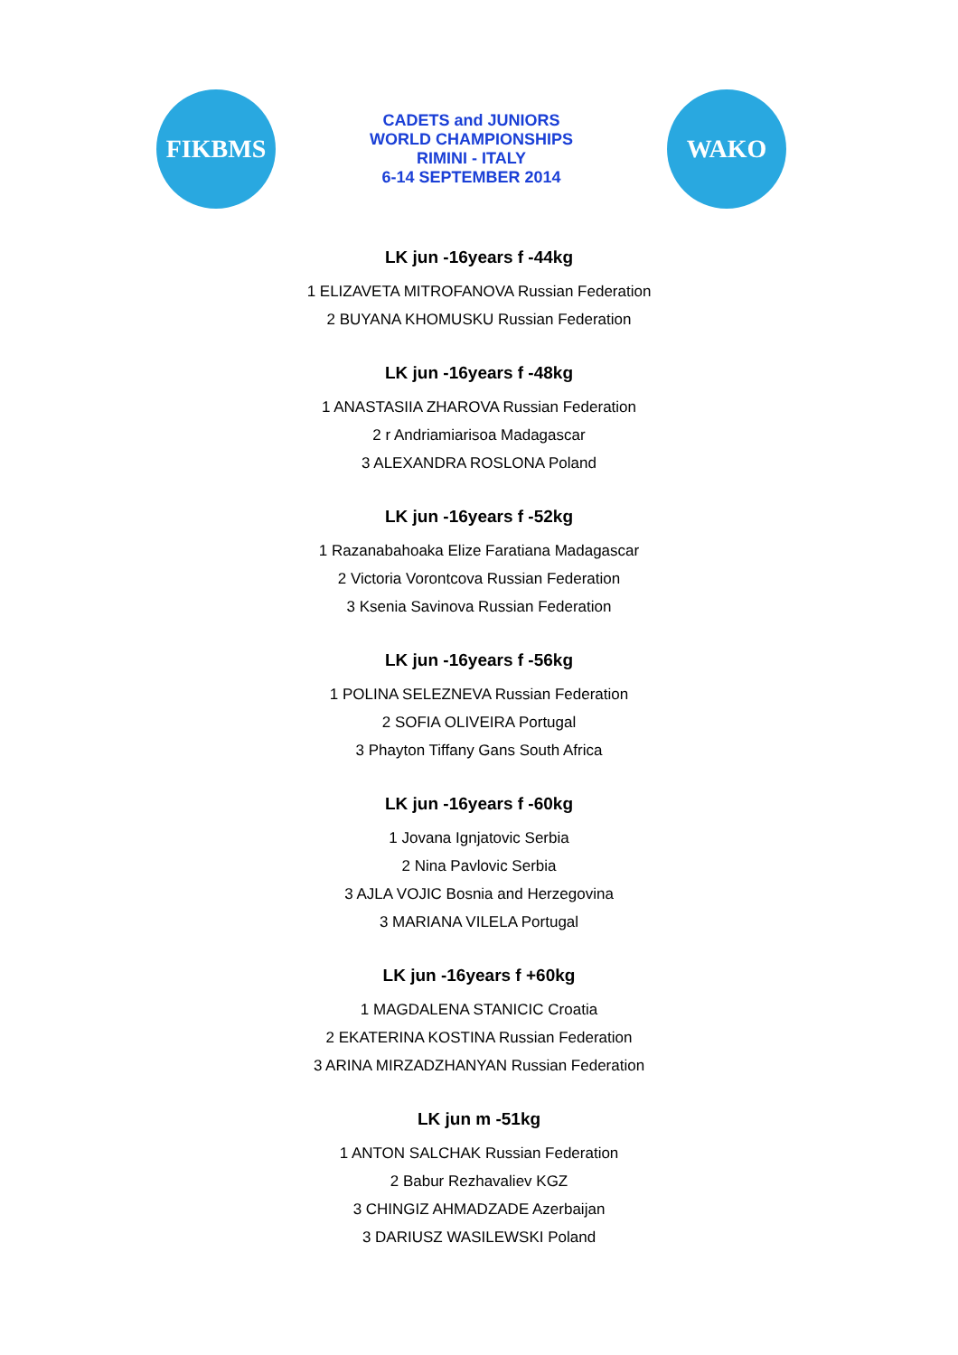FIKBMS
CADETS and JUNIORS
WORLD CHAMPIONSHIPS
RIMINI - ITALY
6-14 SEPTEMBER 2014
WAKO
LK jun -16years f -44kg
1 ELIZAVETA MITROFANOVA Russian Federation
2 BUYANA KHOMUSKU Russian Federation
LK jun -16years f -48kg
1 ANASTASIIA ZHAROVA Russian Federation
2 r Andriamiarisoa Madagascar
3 ALEXANDRA ROSLONA Poland
LK jun -16years f -52kg
1 Razanabahoaka Elize Faratiana Madagascar
2 Victoria Vorontcova Russian Federation
3 Ksenia Savinova Russian Federation
LK jun -16years f -56kg
1 POLINA SELEZNEVA Russian Federation
2 SOFIA OLIVEIRA Portugal
3 Phayton Tiffany Gans South Africa
LK jun -16years f -60kg
1 Jovana Ignjatovic Serbia
2 Nina Pavlovic Serbia
3 AJLA VOJIC Bosnia and Herzegovina
3 MARIANA VILELA Portugal
LK jun -16years f +60kg
1 MAGDALENA STANICIC Croatia
2 EKATERINA KOSTINA Russian Federation
3 ARINA MIRZADZHANYAN Russian Federation
LK jun m -51kg
1 ANTON SALCHAK Russian Federation
2 Babur Rezhavaliev KGZ
3 CHINGIZ AHMADZADE Azerbaijan
3 DARIUSZ WASILEWSKI Poland